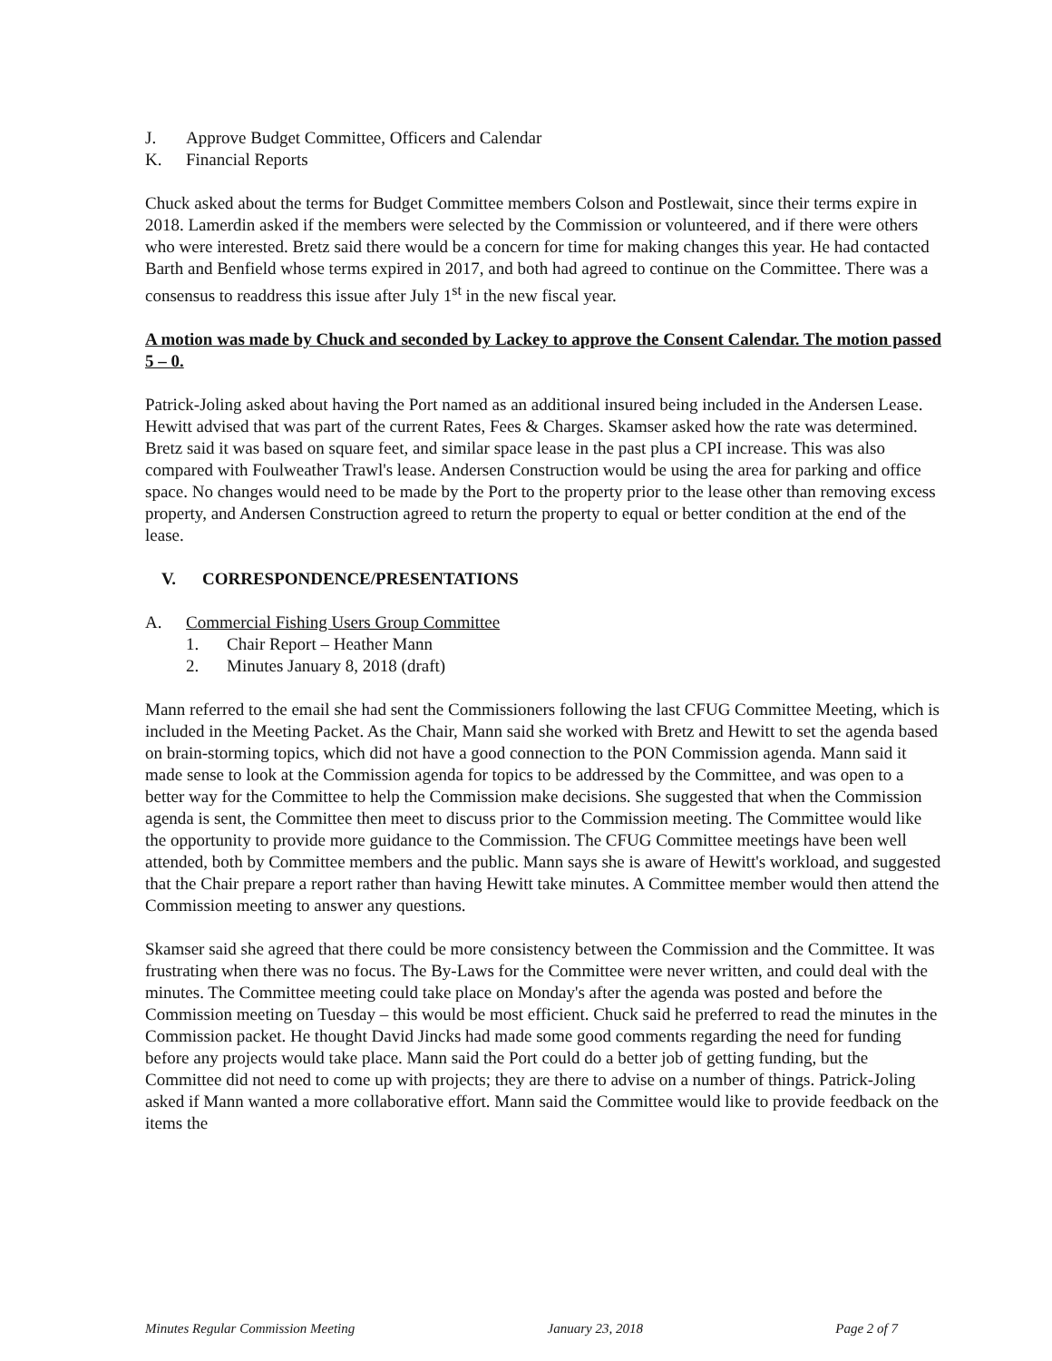J. Approve Budget Committee, Officers and Calendar
K. Financial Reports
Chuck asked about the terms for Budget Committee members Colson and Postlewait, since their terms expire in 2018. Lamerdin asked if the members were selected by the Commission or volunteered, and if there were others who were interested. Bretz said there would be a concern for time for making changes this year. He had contacted Barth and Benfield whose terms expired in 2017, and both had agreed to continue on the Committee. There was a consensus to readdress this issue after July 1<sup>st</sup> in the new fiscal year.
A motion was made by Chuck and seconded by Lackey to approve the Consent Calendar. The motion passed 5 – 0.
Patrick-Joling asked about having the Port named as an additional insured being included in the Andersen Lease. Hewitt advised that was part of the current Rates, Fees & Charges. Skamser asked how the rate was determined. Bretz said it was based on square feet, and similar space lease in the past plus a CPI increase. This was also compared with Foulweather Trawl's lease. Andersen Construction would be using the area for parking and office space. No changes would need to be made by the Port to the property prior to the lease other than removing excess property, and Andersen Construction agreed to return the property to equal or better condition at the end of the lease.
V. CORRESPONDENCE/PRESENTATIONS
A. Commercial Fishing Users Group Committee
1. Chair Report – Heather Mann
2. Minutes January 8, 2018 (draft)
Mann referred to the email she had sent the Commissioners following the last CFUG Committee Meeting, which is included in the Meeting Packet. As the Chair, Mann said she worked with Bretz and Hewitt to set the agenda based on brain-storming topics, which did not have a good connection to the PON Commission agenda. Mann said it made sense to look at the Commission agenda for topics to be addressed by the Committee, and was open to a better way for the Committee to help the Commission make decisions. She suggested that when the Commission agenda is sent, the Committee then meet to discuss prior to the Commission meeting. The Committee would like the opportunity to provide more guidance to the Commission. The CFUG Committee meetings have been well attended, both by Committee members and the public. Mann says she is aware of Hewitt's workload, and suggested that the Chair prepare a report rather than having Hewitt take minutes. A Committee member would then attend the Commission meeting to answer any questions.
Skamser said she agreed that there could be more consistency between the Commission and the Committee. It was frustrating when there was no focus. The By-Laws for the Committee were never written, and could deal with the minutes. The Committee meeting could take place on Monday's after the agenda was posted and before the Commission meeting on Tuesday – this would be most efficient. Chuck said he preferred to read the minutes in the Commission packet. He thought David Jincks had made some good comments regarding the need for funding before any projects would take place. Mann said the Port could do a better job of getting funding, but the Committee did not need to come up with projects; they are there to advise on a number of things. Patrick-Joling asked if Mann wanted a more collaborative effort. Mann said the Committee would like to provide feedback on the items the
Minutes Regular Commission Meeting January 23, 2018 Page 2 of 7